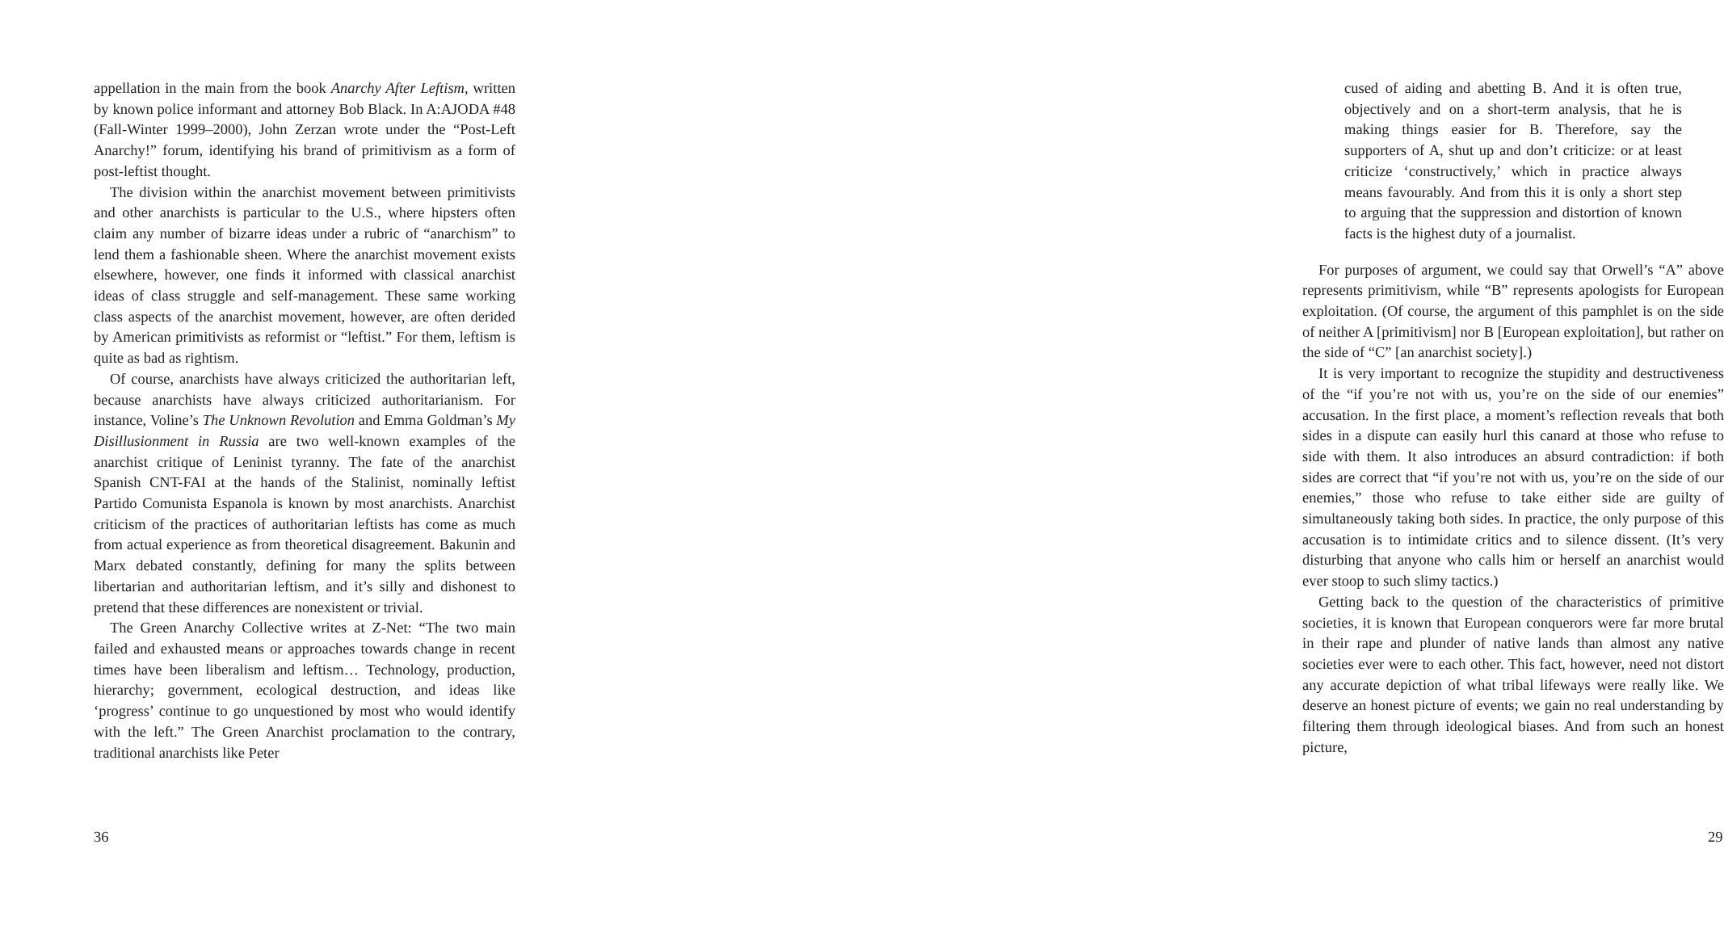appellation in the main from the book Anarchy After Leftism, written by known police informant and attorney Bob Black. In A:AJODA #48 (Fall-Winter 1999–2000), John Zerzan wrote under the “Post-Left Anarchy!” forum, identifying his brand of primitivism as a form of post-leftist thought.
The division within the anarchist movement between primitivists and other anarchists is particular to the U.S., where hipsters often claim any number of bizarre ideas under a rubric of “anarchism” to lend them a fashionable sheen. Where the anarchist movement exists elsewhere, however, one finds it informed with classical anarchist ideas of class struggle and self-management. These same working class aspects of the anarchist movement, however, are often derided by American primitivists as reformist or “leftist.” For them, leftism is quite as bad as rightism.
Of course, anarchists have always criticized the authoritarian left, because anarchists have always criticized authoritarianism. For instance, Voline’s The Unknown Revolution and Emma Goldman’s My Disillusionment in Russia are two well-known examples of the anarchist critique of Leninist tyranny. The fate of the anarchist Spanish CNT-FAI at the hands of the Stalinist, nominally leftist Partido Comunista Espanola is known by most anarchists. Anarchist criticism of the practices of authoritarian leftists has come as much from actual experience as from theoretical disagreement. Bakunin and Marx debated constantly, defining for many the splits between libertarian and authoritarian leftism, and it’s silly and dishonest to pretend that these differences are nonexistent or trivial.
The Green Anarchy Collective writes at Z-Net: “The two main failed and exhausted means or approaches towards change in recent times have been liberalism and leftism… Technology, production, hierarchy; government, ecological destruction, and ideas like ‘progress’ continue to go unquestioned by most who would identify with the left.” The Green Anarchist proclamation to the contrary, traditional anarchists like Peter
36
cused of aiding and abetting B. And it is often true, objectively and on a short-term analysis, that he is making things easier for B. Therefore, say the supporters of A, shut up and don’t criticize: or at least criticize ‘constructively,’ which in practice always means favourably. And from this it is only a short step to arguing that the suppression and distortion of known facts is the highest duty of a journalist.
For purposes of argument, we could say that Orwell’s “A” above represents primitivism, while “B” represents apologists for European exploitation. (Of course, the argument of this pamphlet is on the side of neither A [primitivism] nor B [European exploitation], but rather on the side of “C” [an anarchist society].)
It is very important to recognize the stupidity and destructiveness of the “if you’re not with us, you’re on the side of our enemies” accusation. In the first place, a moment’s reflection reveals that both sides in a dispute can easily hurl this canard at those who refuse to side with them. It also introduces an absurd contradiction: if both sides are correct that “if you’re not with us, you’re on the side of our enemies,” those who refuse to take either side are guilty of simultaneously taking both sides. In practice, the only purpose of this accusation is to intimidate critics and to silence dissent. (It’s very disturbing that anyone who calls him or herself an anarchist would ever stoop to such slimy tactics.)
Getting back to the question of the characteristics of primitive societies, it is known that European conquerors were far more brutal in their rape and plunder of native lands than almost any native societies ever were to each other. This fact, however, need not distort any accurate depiction of what tribal lifeways were really like. We deserve an honest picture of events; we gain no real understanding by filtering them through ideological biases. And from such an honest picture,
29